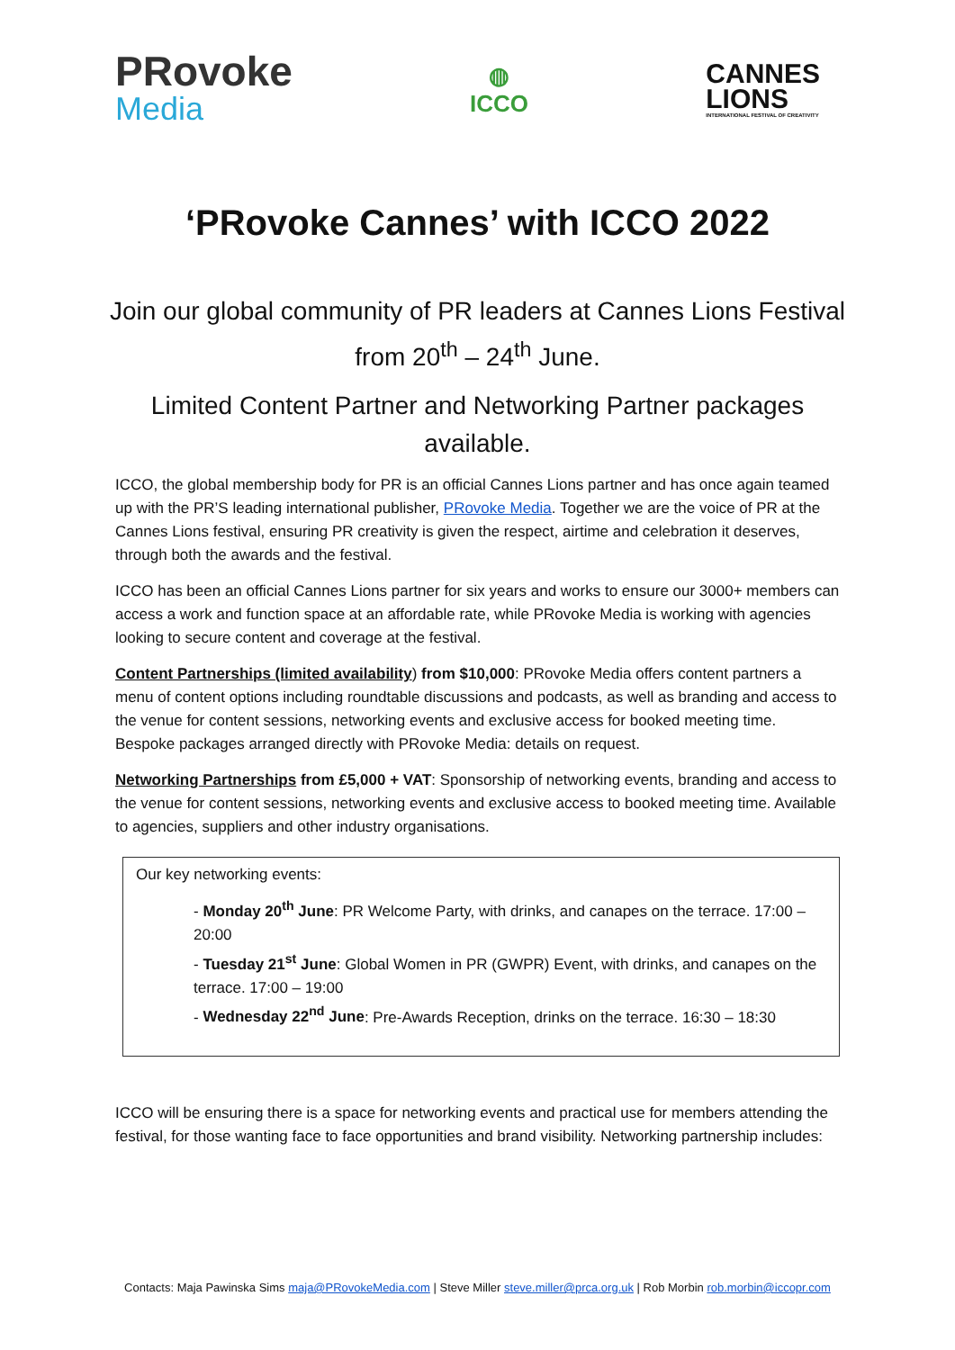PRovoke
Media
◍
ICCO
CANNES
LIONS
INTERNATIONAL FESTIVAL OF CREATIVITY
‘PRovoke Cannes’ with ICCO 2022
Join our global community of PR leaders at Cannes Lions Festival from 20<sup>th</sup> – 24<sup>th</sup> June.
Limited Content Partner and Networking Partner packages available.
ICCO, the global membership body for PR is an official Cannes Lions partner and has once again teamed up with the PR’S leading international publisher, PRovoke Media. Together we are the voice of PR at the Cannes Lions festival, ensuring PR creativity is given the respect, airtime and celebration it deserves, through both the awards and the festival.
ICCO has been an official Cannes Lions partner for six years and works to ensure our 3000+ members can access a work and function space at an affordable rate, while PRovoke Media is working with agencies looking to secure content and coverage at the festival.
Content Partnerships (limited availability) from $10,000: PRovoke Media offers content partners a menu of content options including roundtable discussions and podcasts, as well as branding and access to the venue for content sessions, networking events and exclusive access for booked meeting time. Bespoke packages arranged directly with PRovoke Media: details on request.
Networking Partnerships from £5,000 + VAT: Sponsorship of networking events, branding and access to the venue for content sessions, networking events and exclusive access to booked meeting time. Available to agencies, suppliers and other industry organisations.
Our key networking events:
- Monday 20<sup>th</sup> June: PR Welcome Party, with drinks, and canapes on the terrace. 17:00 – 20:00
- Tuesday 21<sup>st</sup> June: Global Women in PR (GWPR) Event, with drinks, and canapes on the terrace. 17:00 – 19:00
- Wednesday 22<sup>nd</sup> June: Pre-Awards Reception, drinks on the terrace. 16:30 – 18:30
ICCO will be ensuring there is a space for networking events and practical use for members attending the festival, for those wanting face to face opportunities and brand visibility. Networking partnership includes:
Contacts: Maja Pawinska Sims maja@PRovokeMedia.com | Steve Miller steve.miller@prca.org.uk | Rob Morbin rob.morbin@iccopr.com